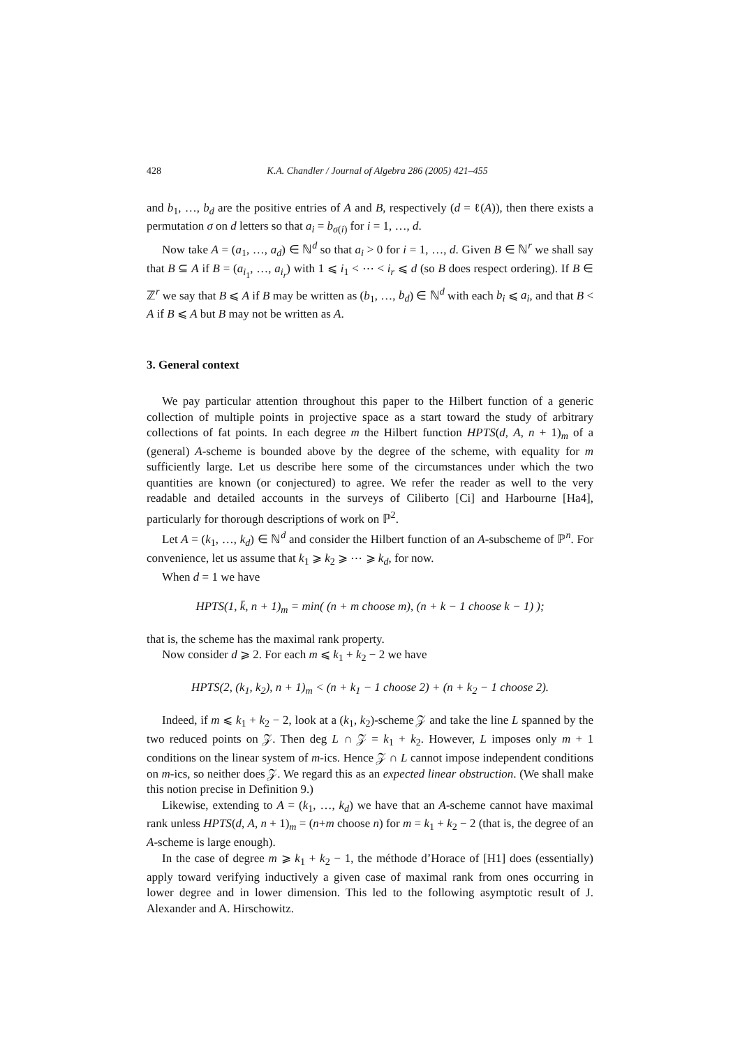428 K.A. Chandler / Journal of Algebra 286 (2005) 421–455
and b<sub>1</sub>, …, b<sub>d</sub> are the positive entries of A and B, respectively (d = ℓ(A)), then there exists a permutation σ on d letters so that a<sub>i</sub> = b<sub>σ(i)</sub> for i = 1, …, d.
Now take A = (a<sub>1</sub>, …, a<sub>d</sub>) ∈ ℕ<sup>d</sup> so that a<sub>i</sub> > 0 for i = 1, …, d. Given B ∈ ℕ<sup>r</sup> we shall say that B ⊆ A if B = (a<sub>i<sub>1</sub></sub>, …, a<sub>i<sub>r</sub></sub>) with 1 ⩽ i<sub>1</sub> < ⋯ < i<sub>r</sub> ⩽ d (so B does respect ordering). If B ∈ ℤ<sup>r</sup> we say that B ⩽ A if B may be written as (b<sub>1</sub>, …, b<sub>d</sub>) ∈ ℕ<sup>d</sup> with each b<sub>i</sub> ⩽ a<sub>i</sub>, and that B < A if B ⩽ A but B may not be written as A.
3. General context
We pay particular attention throughout this paper to the Hilbert function of a generic collection of multiple points in projective space as a start toward the study of arbitrary collections of fat points. In each degree m the Hilbert function HPTS(d, A, n + 1)<sub>m</sub> of a (general) A-scheme is bounded above by the degree of the scheme, with equality for m sufficiently large. Let us describe here some of the circumstances under which the two quantities are known (or conjectured) to agree. We refer the reader as well to the very readable and detailed accounts in the surveys of Ciliberto [Ci] and Harbourne [Ha4], particularly for thorough descriptions of work on ℙ<sup>2</sup>.
Let A = (k<sub>1</sub>, …, k<sub>d</sub>) ∈ ℕ<sup>d</sup> and consider the Hilbert function of an A-subscheme of ℙ<sup>n</sup>. For convenience, let us assume that k<sub>1</sub> ⩾ k<sub>2</sub> ⩾ ⋯ ⩾ k<sub>d</sub>, for now.
When d = 1 we have
HPTS(1, k̄, n + 1)<sub>m</sub> = min( (n + m choose m), (n + k − 1 choose k − 1) );
that is, the scheme has the maximal rank property.
Now consider d ⩾ 2. For each m ⩽ k<sub>1</sub> + k<sub>2</sub> − 2 we have
HPTS(2, (k<sub>1</sub>, k<sub>2</sub>), n + 1)<sub>m</sub> < (n + k<sub>1</sub> − 1 choose 2) + (n + k<sub>2</sub> − 1 choose 2).
Indeed, if m ⩽ k<sub>1</sub> + k<sub>2</sub> − 2, look at a (k<sub>1</sub>, k<sub>2</sub>)-scheme 𝒵 and take the line L spanned by the two reduced points on 𝒵. Then deg L ∩ 𝒵 = k<sub>1</sub> + k<sub>2</sub>. However, L imposes only m + 1 conditions on the linear system of m-ics. Hence 𝒵 ∩ L cannot impose independent conditions on m-ics, so neither does 𝒵. We regard this as an expected linear obstruction. (We shall make this notion precise in Definition 9.)
Likewise, extending to A = (k<sub>1</sub>, …, k<sub>d</sub>) we have that an A-scheme cannot have maximal rank unless HPTS(d, A, n + 1)<sub>m</sub> = (n+m choose n) for m = k<sub>1</sub> + k<sub>2</sub> − 2 (that is, the degree of an A-scheme is large enough).
In the case of degree m ⩾ k<sub>1</sub> + k<sub>2</sub> − 1, the méthode d’Horace of [H1] does (essentially) apply toward verifying inductively a given case of maximal rank from ones occurring in lower degree and in lower dimension. This led to the following asymptotic result of J. Alexander and A. Hirschowitz.